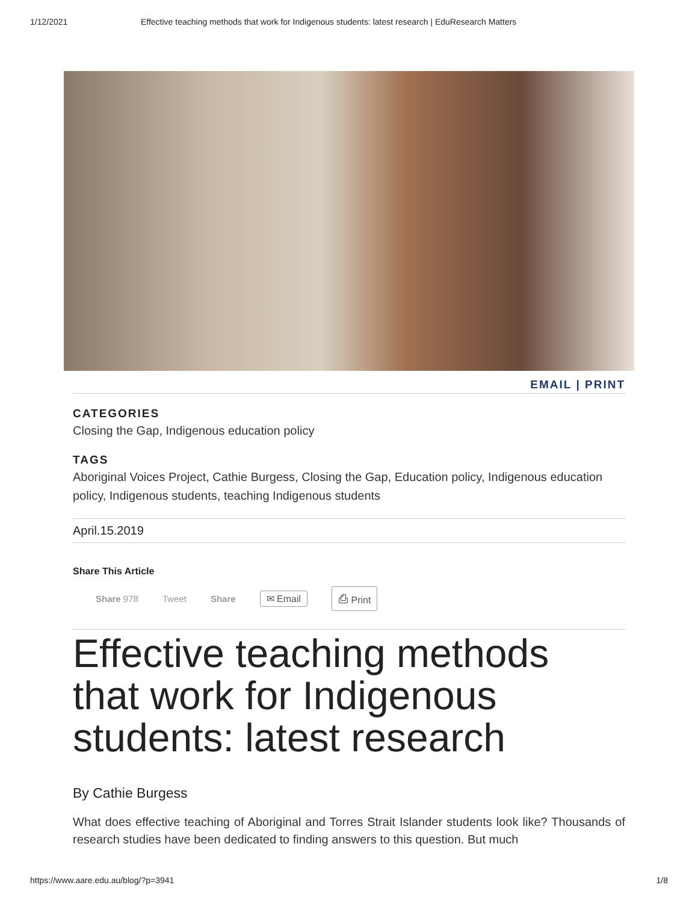1/12/2021 Effective teaching methods that work for Indigenous students: latest research | EduResearch Matters
EMAIL | PRINT
CATEGORIES
Closing the Gap, Indigenous education policy
TAGS
Aboriginal Voices Project, Cathie Burgess, Closing the Gap, Education policy, Indigenous education policy, Indigenous students, teaching Indigenous students
April.15.2019
Share This Article
Share 978 Tweet Share ✉ Email ⎙ Print
Effective teaching methods that work for Indigenous students: latest research
By Cathie Burgess
What does effective teaching of Aboriginal and Torres Strait Islander students look like? Thousands of research studies have been dedicated to finding answers to this question. But much
https://www.aare.edu.au/blog/?p=3941 1/8